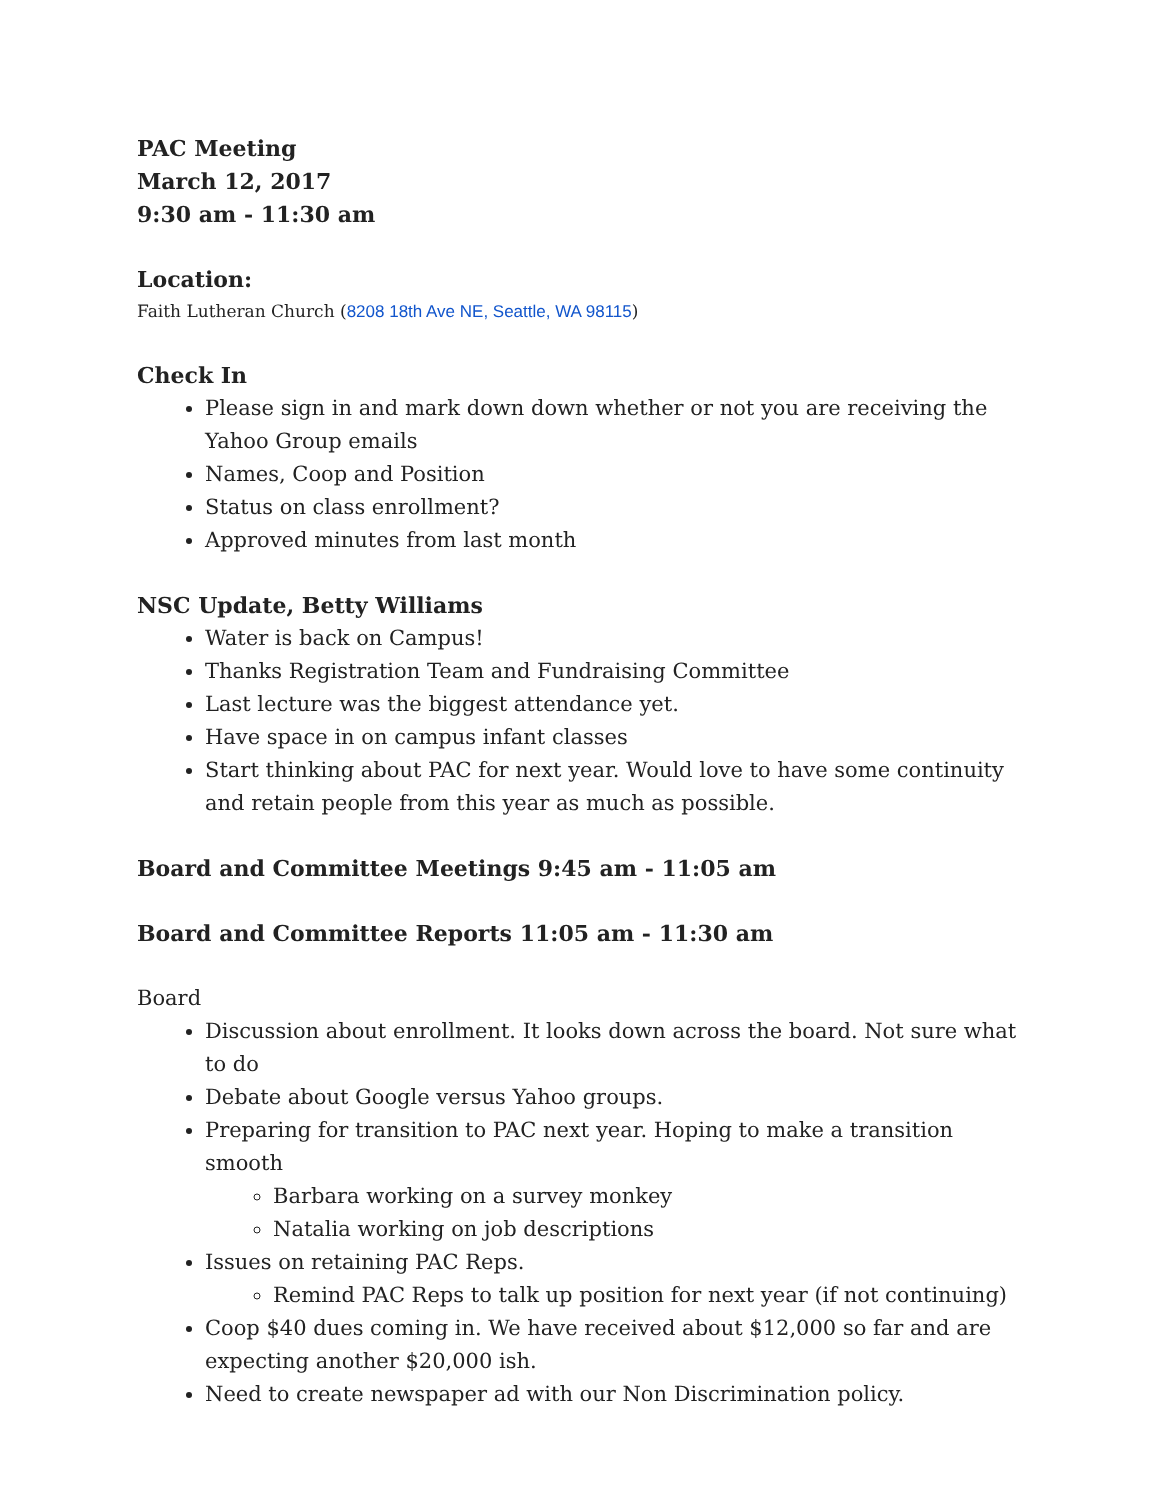PAC Meeting
March 12, 2017
9:30 am - 11:30 am
Location:
Faith Lutheran Church (8208 18th Ave NE, Seattle, WA 98115)
Check In
Please sign in and mark down down whether or not you are receiving the Yahoo Group emails
Names, Coop and Position
Status on class enrollment?
Approved minutes from last month
NSC Update, Betty Williams
Water is back on Campus!
Thanks Registration Team and Fundraising Committee
Last lecture was the biggest attendance yet.
Have space in on campus infant classes
Start thinking about PAC for next year. Would love to have some continuity and retain people from this year as much as possible.
Board and Committee Meetings 9:45 am - 11:05 am
Board and Committee Reports 11:05 am - 11:30 am
Board
Discussion about enrollment. It looks down across the board. Not sure what to do
Debate about Google versus Yahoo groups.
Preparing for transition to PAC next year. Hoping to make a transition smooth
Barbara working on a survey monkey
Natalia working on job descriptions
Issues on retaining PAC Reps.
Remind PAC Reps to talk up position for next year (if not continuing)
Coop $40 dues coming in. We have received about $12,000 so far and are expecting another $20,000 ish.
Need to create newspaper ad with our Non Discrimination policy.